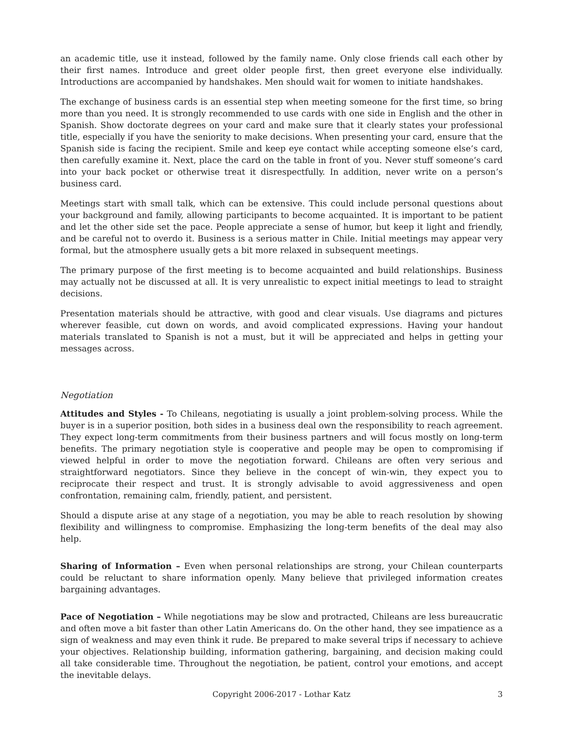an academic title, use it instead, followed by the family name. Only close friends call each other by their first names. Introduce and greet older people first, then greet everyone else individually. Introductions are accompanied by handshakes. Men should wait for women to initiate handshakes.
The exchange of business cards is an essential step when meeting someone for the first time, so bring more than you need. It is strongly recommended to use cards with one side in English and the other in Spanish. Show doctorate degrees on your card and make sure that it clearly states your professional title, especially if you have the seniority to make decisions. When presenting your card, ensure that the Spanish side is facing the recipient. Smile and keep eye contact while accepting someone else’s card, then carefully examine it. Next, place the card on the table in front of you. Never stuff someone’s card into your back pocket or otherwise treat it disrespectfully. In addition, never write on a person’s business card.
Meetings start with small talk, which can be extensive. This could include personal questions about your background and family, allowing participants to become acquainted. It is important to be patient and let the other side set the pace. People appreciate a sense of humor, but keep it light and friendly, and be careful not to overdo it. Business is a serious matter in Chile. Initial meetings may appear very formal, but the atmosphere usually gets a bit more relaxed in subsequent meetings.
The primary purpose of the first meeting is to become acquainted and build relationships. Business may actually not be discussed at all. It is very unrealistic to expect initial meetings to lead to straight decisions.
Presentation materials should be attractive, with good and clear visuals. Use diagrams and pictures wherever feasible, cut down on words, and avoid complicated expressions. Having your handout materials translated to Spanish is not a must, but it will be appreciated and helps in getting your messages across.
Negotiation
Attitudes and Styles - To Chileans, negotiating is usually a joint problem-solving process. While the buyer is in a superior position, both sides in a business deal own the responsibility to reach agreement. They expect long-term commitments from their business partners and will focus mostly on long-term benefits. The primary negotiation style is cooperative and people may be open to compromising if viewed helpful in order to move the negotiation forward. Chileans are often very serious and straightforward negotiators. Since they believe in the concept of win-win, they expect you to reciprocate their respect and trust. It is strongly advisable to avoid aggressiveness and open confrontation, remaining calm, friendly, patient, and persistent.
Should a dispute arise at any stage of a negotiation, you may be able to reach resolution by showing flexibility and willingness to compromise. Emphasizing the long-term benefits of the deal may also help.
Sharing of Information – Even when personal relationships are strong, your Chilean counterparts could be reluctant to share information openly. Many believe that privileged information creates bargaining advantages.
Pace of Negotiation – While negotiations may be slow and protracted, Chileans are less bureaucratic and often move a bit faster than other Latin Americans do. On the other hand, they see impatience as a sign of weakness and may even think it rude. Be prepared to make several trips if necessary to achieve your objectives. Relationship building, information gathering, bargaining, and decision making could all take considerable time. Throughout the negotiation, be patient, control your emotions, and accept the inevitable delays.
Copyright 2006-2017 - Lothar Katz 3